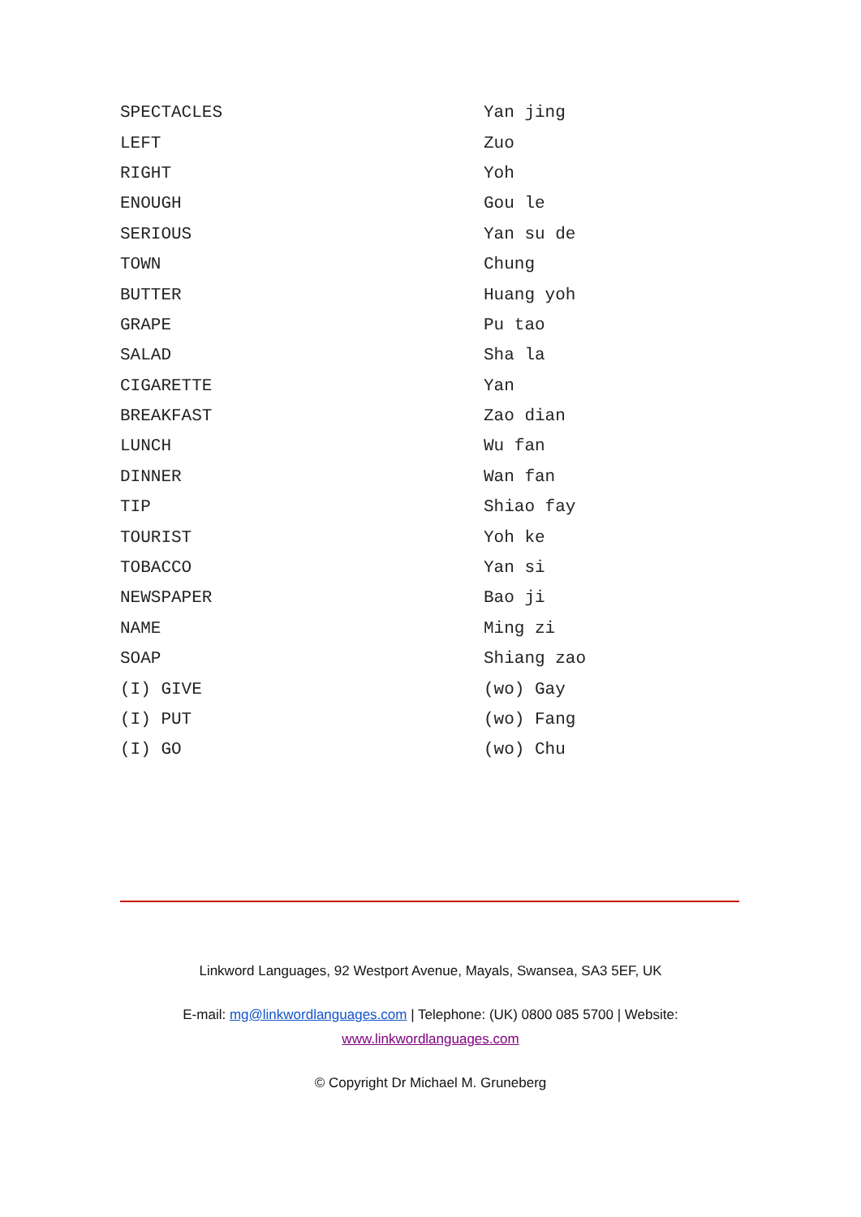| SPECTACLES | Yan jing |
| LEFT | Zuo |
| RIGHT | Yoh |
| ENOUGH | Gou le |
| SERIOUS | Yan su de |
| TOWN | Chung |
| BUTTER | Huang yoh |
| GRAPE | Pu tao |
| SALAD | Sha la |
| CIGARETTE | Yan |
| BREAKFAST | Zao dian |
| LUNCH | Wu fan |
| DINNER | Wan fan |
| TIP | Shiao fay |
| TOURIST | Yoh ke |
| TOBACCO | Yan si |
| NEWSPAPER | Bao ji |
| NAME | Ming zi |
| SOAP | Shiang zao |
| (I) GIVE | (wo) Gay |
| (I) PUT | (wo) Fang |
| (I) GO | (wo) Chu |
Linkword Languages, 92 Westport Avenue, Mayals, Swansea, SA3 5EF, UK
E-mail: mg@linkwordlanguages.com | Telephone: (UK) 0800 085 5700 | Website: www.linkwordlanguages.com
© Copyright Dr Michael M. Gruneberg